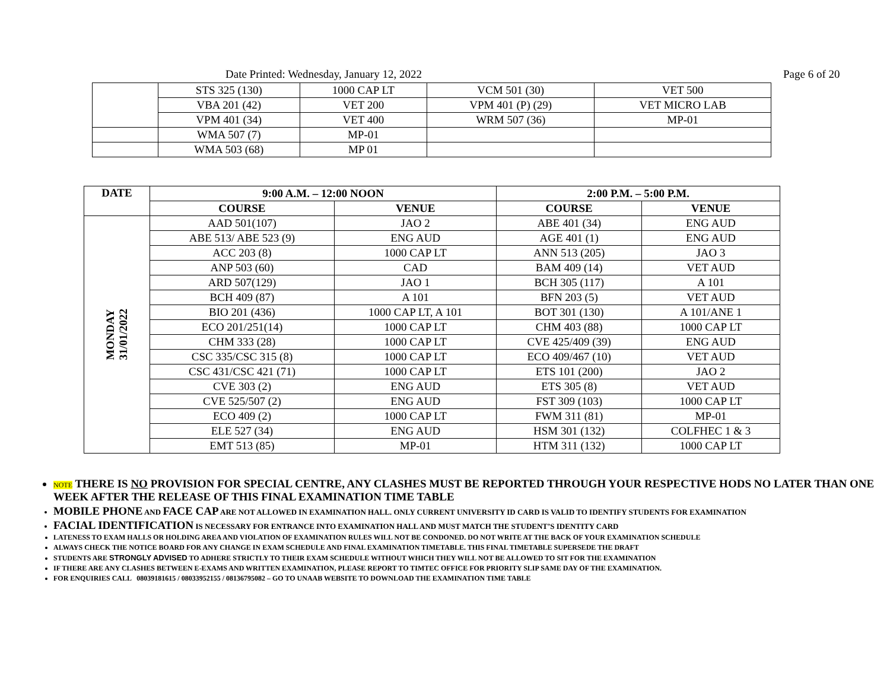Date Printed: Wednesday, January 12, 2022 Page 6 of 20
| | STS 325 (130) | 1000 CAP LT | VCM 501 (30) | VET 500 |
| | VBA 201 (42) | VET 200 | VPM 401 (P) (29) | VET MICRO LAB |
| | VPM 401 (34) | VET 400 | WRM 507 (36) | MP-01 |
| | WMA 507 (7) | MP-01 | | |
| | WMA 503 (68) | MP 01 | | |
| DATE | 9:00 A.M. – 12:00 NOON | | 2:00 P.M. – 5:00 P.M. | |
| --- | --- | --- | --- | --- |
| | COURSE | VENUE | COURSE | VENUE |
| MONDAY 31/01/2022 | AAD 501(107) | JAO 2 | ABE 401 (34) | ENG AUD |
| | ABE 513/ ABE 523 (9) | ENG AUD | AGE 401 (1) | ENG AUD |
| | ACC 203 (8) | 1000 CAP LT | ANN 513 (205) | JAO 3 |
| | ANP 503 (60) | CAD | BAM 409 (14) | VET AUD |
| | ARD 507(129) | JAO 1 | BCH 305 (117) | A 101 |
| | BCH 409 (87) | A 101 | BFN 203 (5) | VET AUD |
| | BIO 201 (436) | 1000 CAP LT, A 101 | BOT 301 (130) | A 101/ANE 1 |
| | ECO 201/251(14) | 1000 CAP LT | CHM 403 (88) | 1000 CAP LT |
| | CHM 333 (28) | 1000 CAP LT | CVE 425/409 (39) | ENG AUD |
| | CSC 335/CSC 315 (8) | 1000 CAP LT | ECO 409/467 (10) | VET AUD |
| | CSC 431/CSC 421 (71) | 1000 CAP LT | ETS 101 (200) | JAO 2 |
| | CVE 303 (2) | ENG AUD | ETS 305 (8) | VET AUD |
| | CVE 525/507 (2) | ENG AUD | FST 309 (103) | 1000 CAP LT |
| | ECO 409 (2) | 1000 CAP LT | FWM 311 (81) | MP-01 |
| | ELE 527 (34) | ENG AUD | HSM 301 (132) | COLFHEC 1 & 3 |
| | EMT 513 (85) | MP-01 | HTM 311 (132) | 1000 CAP LT |
NOTE THERE IS NO PROVISION FOR SPECIAL CENTRE, ANY CLASHES MUST BE REPORTED THROUGH YOUR RESPECTIVE HODS NO LATER THAN ONE WEEK AFTER THE RELEASE OF THIS FINAL EXAMINATION TIME TABLE
MOBILE PHONE AND FACE CAP ARE NOT ALLOWED IN EXAMINATION HALL. ONLY CURRENT UNIVERSITY ID CARD IS VALID TO IDENTIFY STUDENTS FOR EXAMINATION
FACIAL IDENTIFICATION IS NECESSARY FOR ENTRANCE INTO EXAMINATION HALL AND MUST MATCH THE STUDENT’S IDENTITY CARD
LATENESS TO EXAM HALLS OR HOLDING AREA AND VIOLATION OF EXAMINATION RULES WILL NOT BE CONDONED. DO NOT WRITE AT THE BACK OF YOUR EXAMINATION SCHEDULE
ALWAYS CHECK THE NOTICE BOARD FOR ANY CHANGE IN EXAM SCHEDULE AND FINAL EXAMINATION TIMETABLE. THIS FINAL TIMETABLE SUPERSEDE THE DRAFT
STUDENTS ARE STRONGLY ADVISED TO ADHERE STRICTLY TO THEIR EXAM SCHEDULE WITHOUT WHICH THEY WILL NOT BE ALLOWED TO SIT FOR THE EXAMINATION
IF THERE ARE ANY CLASHES BETWEEN E-EXAMS AND WRITTEN EXAMINATION, PLEASE REPORT TO TIMTEC OFFICE FOR PRIORITY SLIP SAME DAY OF THE EXAMINATION.
FOR ENQUIRIES CALL 08039181615 / 08033952155 / 08136795082 – GO TO UNAAB WEBSITE TO DOWNLOAD THE EXAMINATION TIME TABLE